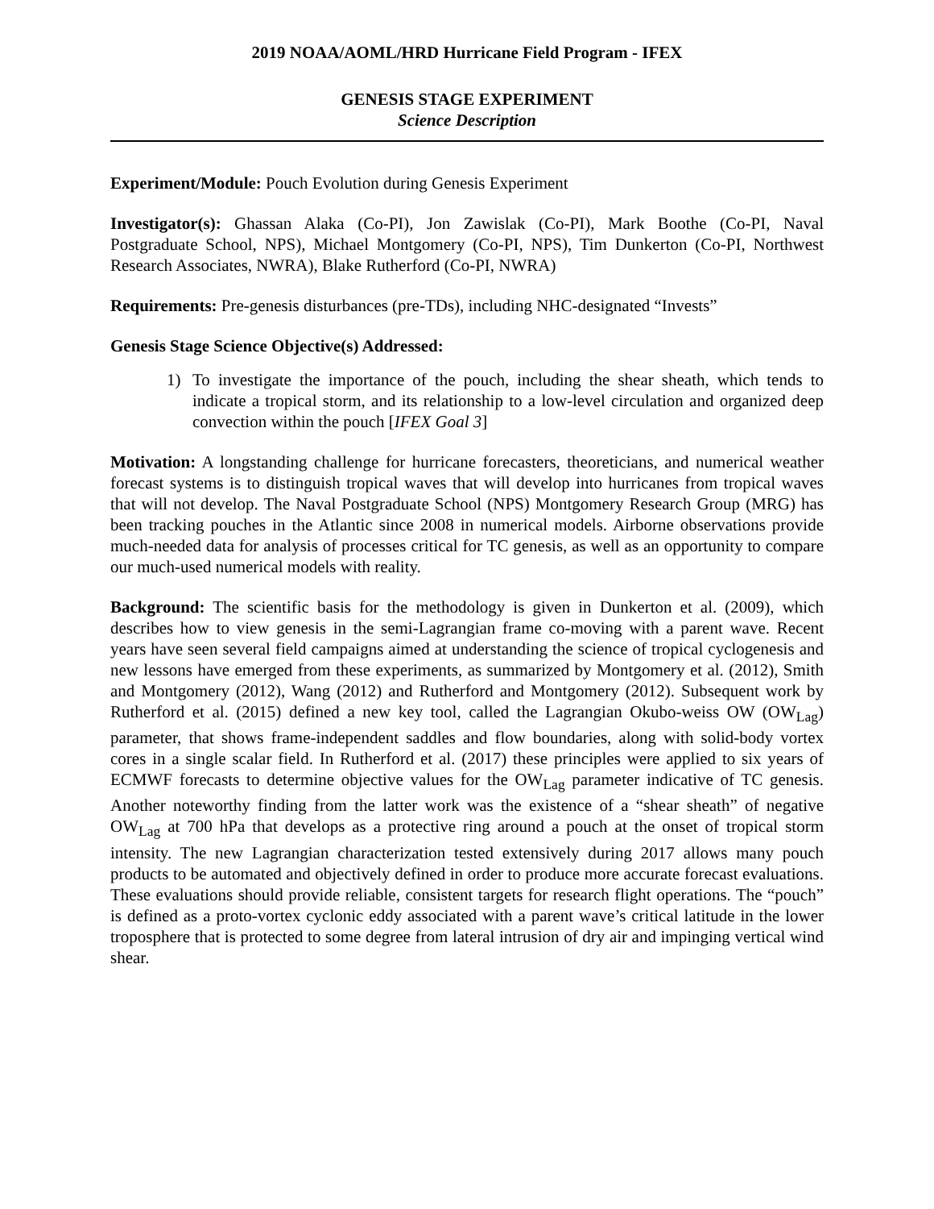2019 NOAA/AOML/HRD Hurricane Field Program - IFEX
GENESIS STAGE EXPERIMENT
Science Description
Experiment/Module: Pouch Evolution during Genesis Experiment
Investigator(s): Ghassan Alaka (Co-PI), Jon Zawislak (Co-PI), Mark Boothe (Co-PI, Naval Postgraduate School, NPS), Michael Montgomery (Co-PI, NPS), Tim Dunkerton (Co-PI, Northwest Research Associates, NWRA), Blake Rutherford (Co-PI, NWRA)
Requirements: Pre-genesis disturbances (pre-TDs), including NHC-designated “Invests”
Genesis Stage Science Objective(s) Addressed:
1) To investigate the importance of the pouch, including the shear sheath, which tends to indicate a tropical storm, and its relationship to a low-level circulation and organized deep convection within the pouch [IFEX Goal 3]
Motivation: A longstanding challenge for hurricane forecasters, theoreticians, and numerical weather forecast systems is to distinguish tropical waves that will develop into hurricanes from tropical waves that will not develop. The Naval Postgraduate School (NPS) Montgomery Research Group (MRG) has been tracking pouches in the Atlantic since 2008 in numerical models. Airborne observations provide much-needed data for analysis of processes critical for TC genesis, as well as an opportunity to compare our much-used numerical models with reality.
Background: The scientific basis for the methodology is given in Dunkerton et al. (2009), which describes how to view genesis in the semi-Lagrangian frame co-moving with a parent wave. Recent years have seen several field campaigns aimed at understanding the science of tropical cyclogenesis and new lessons have emerged from these experiments, as summarized by Montgomery et al. (2012), Smith and Montgomery (2012), Wang (2012) and Rutherford and Montgomery (2012). Subsequent work by Rutherford et al. (2015) defined a new key tool, called the Lagrangian Okubo-weiss OW (OW<sub>Lag</sub>) parameter, that shows frame-independent saddles and flow boundaries, along with solid-body vortex cores in a single scalar field. In Rutherford et al. (2017) these principles were applied to six years of ECMWF forecasts to determine objective values for the OW<sub>Lag</sub> parameter indicative of TC genesis. Another noteworthy finding from the latter work was the existence of a “shear sheath” of negative OW<sub>Lag</sub> at 700 hPa that develops as a protective ring around a pouch at the onset of tropical storm intensity. The new Lagrangian characterization tested extensively during 2017 allows many pouch products to be automated and objectively defined in order to produce more accurate forecast evaluations. These evaluations should provide reliable, consistent targets for research flight operations. The “pouch” is defined as a proto-vortex cyclonic eddy associated with a parent wave’s critical latitude in the lower troposphere that is protected to some degree from lateral intrusion of dry air and impinging vertical wind shear.